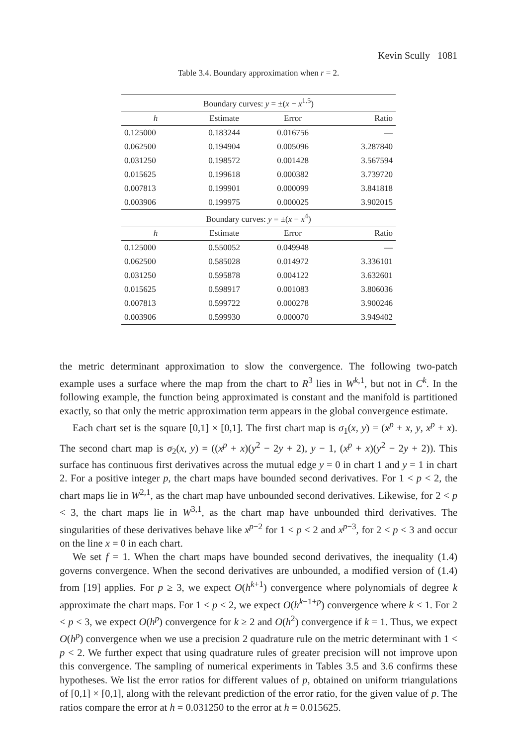Kevin Scully 1081
Table 3.4. Boundary approximation when r = 2.
| Boundary curves: y = ±( x − x<sup>1.5</sup>) | | | |
| h | Estimate | Error | Ratio |
| 0.125000 | 0.183244 | 0.016756 | — |
| 0.062500 | 0.194904 | 0.005096 | 3.287840 |
| 0.031250 | 0.198572 | 0.001428 | 3.567594 |
| 0.015625 | 0.199618 | 0.000382 | 3.739720 |
| 0.007813 | 0.199901 | 0.000099 | 3.841818 |
| 0.003906 | 0.199975 | 0.000025 | 3.902015 |
| Boundary curves: y = ±( x − x<sup>4</sup>) | | | |
| h | Estimate | Error | Ratio |
| 0.125000 | 0.550052 | 0.049948 | — |
| 0.062500 | 0.585028 | 0.014972 | 3.336101 |
| 0.031250 | 0.595878 | 0.004122 | 3.632601 |
| 0.015625 | 0.598917 | 0.001083 | 3.806036 |
| 0.007813 | 0.599722 | 0.000278 | 3.900246 |
| 0.003906 | 0.599930 | 0.000070 | 3.949402 |
the metric determinant approximation to slow the convergence. The following two-patch example uses a surface where the map from the chart to R<sup>3</sup> lies in W<sup>k,1</sup>, but not in C<sup>k</sup>. In the following example, the function being approximated is constant and the manifold is partitioned exactly, so that only the metric approximation term appears in the global convergence estimate.
Each chart set is the square [0,1] × [0,1]. The first chart map is σ<sub>1</sub>(x, y) = (x<sup>p</sup> + x, y, x<sup>p</sup> + x). The second chart map is σ<sub>2</sub>(x, y) = ((x<sup>p</sup> + x)(y<sup>2</sup> − 2y + 2), y − 1, (x<sup>p</sup> + x)(y<sup>2</sup> − 2y + 2)). This surface has continuous first derivatives across the mutual edge y = 0 in chart 1 and y = 1 in chart 2. For a positive integer p, the chart maps have bounded second derivatives. For 1 < p < 2, the chart maps lie in W<sup>2,1</sup>, as the chart map have unbounded second derivatives. Likewise, for 2 < p < 3, the chart maps lie in W<sup>3,1</sup>, as the chart map have unbounded third derivatives. The singularities of these derivatives behave like x<sup>p−2</sup> for 1 < p < 2 and x<sup>p−3</sup>, for 2 < p < 3 and occur on the line x = 0 in each chart.
We set f = 1. When the chart maps have bounded second derivatives, the inequality (1.4) governs convergence. When the second derivatives are unbounded, a modified version of (1.4) from [19] applies. For p ≥ 3, we expect O(h<sup>k+1</sup>) convergence where polynomials of degree k approximate the chart maps. For 1 < p < 2, we expect O(h<sup>k−1+p</sup>) convergence where k ≤ 1. For 2 < p < 3, we expect O(h<sup>p</sup>) convergence for k ≥ 2 and O(h<sup>2</sup>) convergence if k = 1. Thus, we expect O(h<sup>p</sup>) convergence when we use a precision 2 quadrature rule on the metric determinant with 1 < p < 2. We further expect that using quadrature rules of greater precision will not improve upon this convergence. The sampling of numerical experiments in Tables 3.5 and 3.6 confirms these hypotheses. We list the error ratios for different values of p, obtained on uniform triangulations of [0,1] × [0,1], along with the relevant prediction of the error ratio, for the given value of p. The ratios compare the error at h = 0.031250 to the error at h = 0.015625.